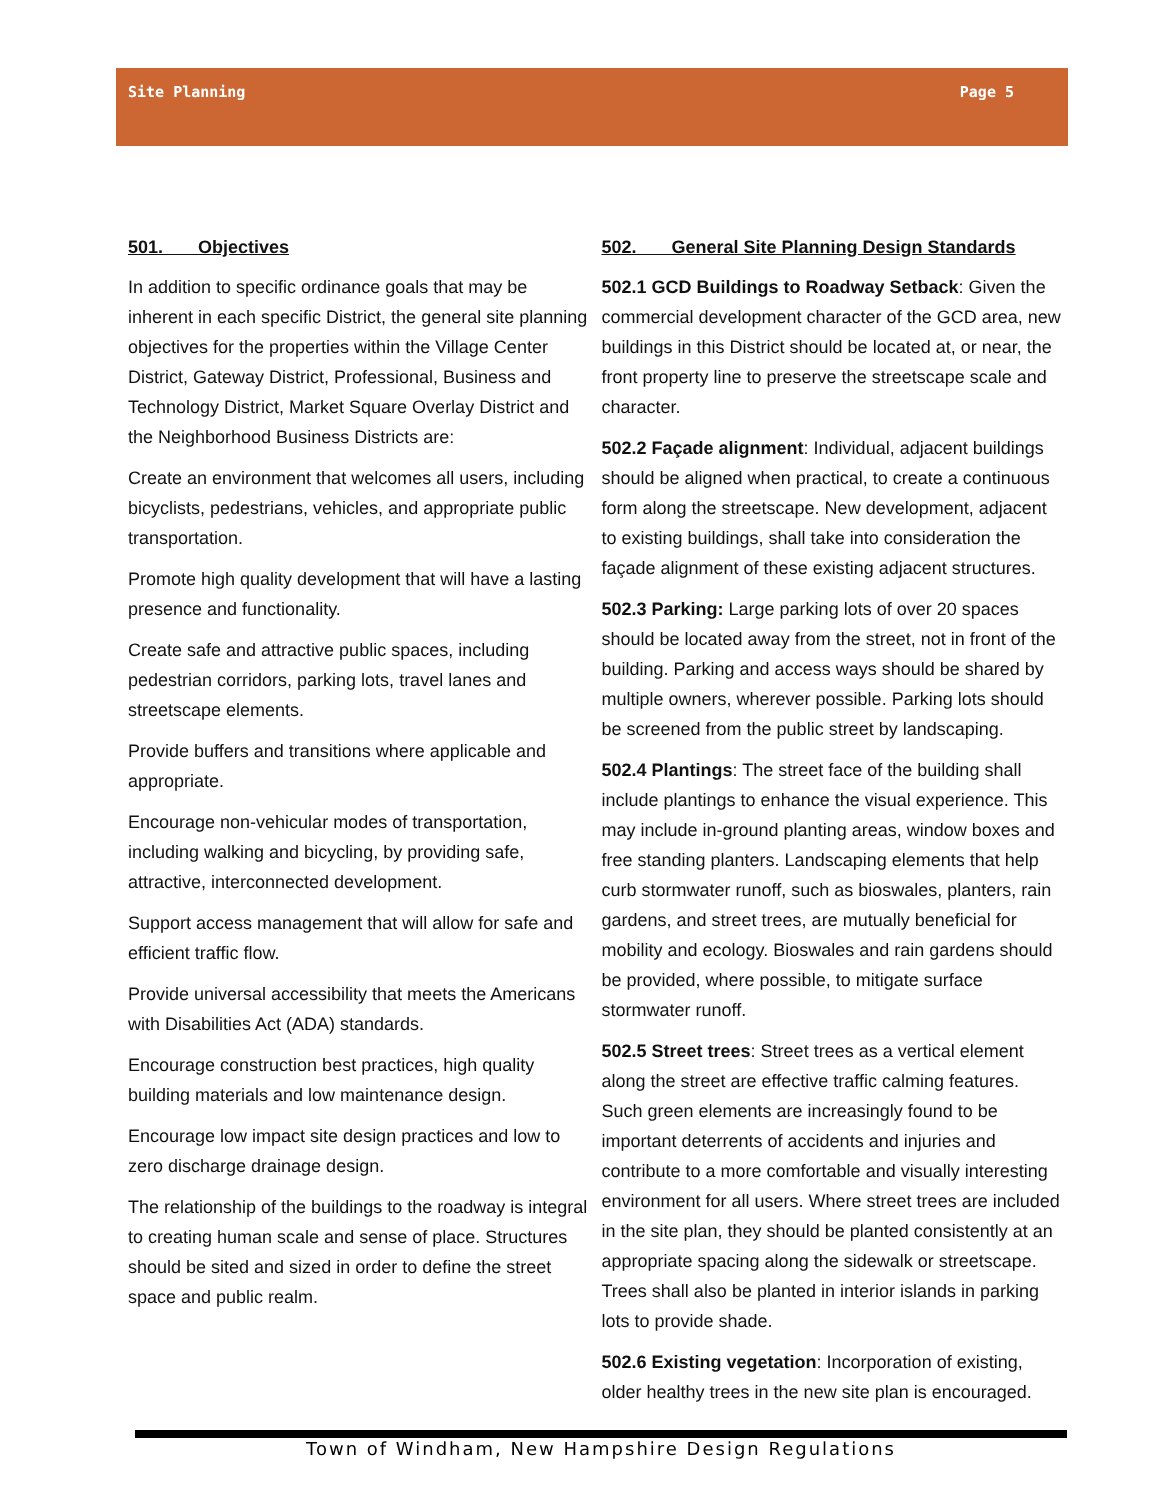Site Planning Page 5
501. Objectives
In addition to specific ordinance goals that may be inherent in each specific District, the general site planning objectives for the properties within the Village Center District, Gateway District, Professional, Business and Technology District, Market Square Overlay District and the Neighborhood Business Districts are:
Create an environment that welcomes all users, including bicyclists, pedestrians, vehicles, and appropriate public transportation.
Promote high quality development that will have a lasting presence and functionality.
Create safe and attractive public spaces, including pedestrian corridors, parking lots, travel lanes and streetscape elements.
Provide buffers and transitions where applicable and appropriate.
Encourage non-vehicular modes of transportation, including walking and bicycling, by providing safe, attractive, interconnected development.
Support access management that will allow for safe and efficient traffic flow.
Provide universal accessibility that meets the Americans with Disabilities Act (ADA) standards.
Encourage construction best practices, high quality building materials and low maintenance design.
Encourage low impact site design practices and low to zero discharge drainage design.
The relationship of the buildings to the roadway is integral to creating human scale and sense of place. Structures should be sited and sized in order to define the street space and public realm.
502. General Site Planning Design Standards
502.1 GCD Buildings to Roadway Setback: Given the commercial development character of the GCD area, new buildings in this District should be located at, or near, the front property line to preserve the streetscape scale and character.
502.2 Façade alignment: Individual, adjacent buildings should be aligned when practical, to create a continuous form along the streetscape. New development, adjacent to existing buildings, shall take into consideration the façade alignment of these existing adjacent structures.
502.3 Parking: Large parking lots of over 20 spaces should be located away from the street, not in front of the building. Parking and access ways should be shared by multiple owners, wherever possible. Parking lots should be screened from the public street by landscaping.
502.4 Plantings: The street face of the building shall include plantings to enhance the visual experience. This may include in-ground planting areas, window boxes and free standing planters. Landscaping elements that help curb stormwater runoff, such as bioswales, planters, rain gardens, and street trees, are mutually beneficial for mobility and ecology. Bioswales and rain gardens should be provided, where possible, to mitigate surface stormwater runoff.
502.5 Street trees: Street trees as a vertical element along the street are effective traffic calming features. Such green elements are increasingly found to be important deterrents of accidents and injuries and contribute to a more comfortable and visually interesting environment for all users. Where street trees are included in the site plan, they should be planted consistently at an appropriate spacing along the sidewalk or streetscape. Trees shall also be planted in interior islands in parking lots to provide shade.
502.6 Existing vegetation: Incorporation of existing, older healthy trees in the new site plan is encouraged.
Town of Windham, New Hampshire Design Regulations